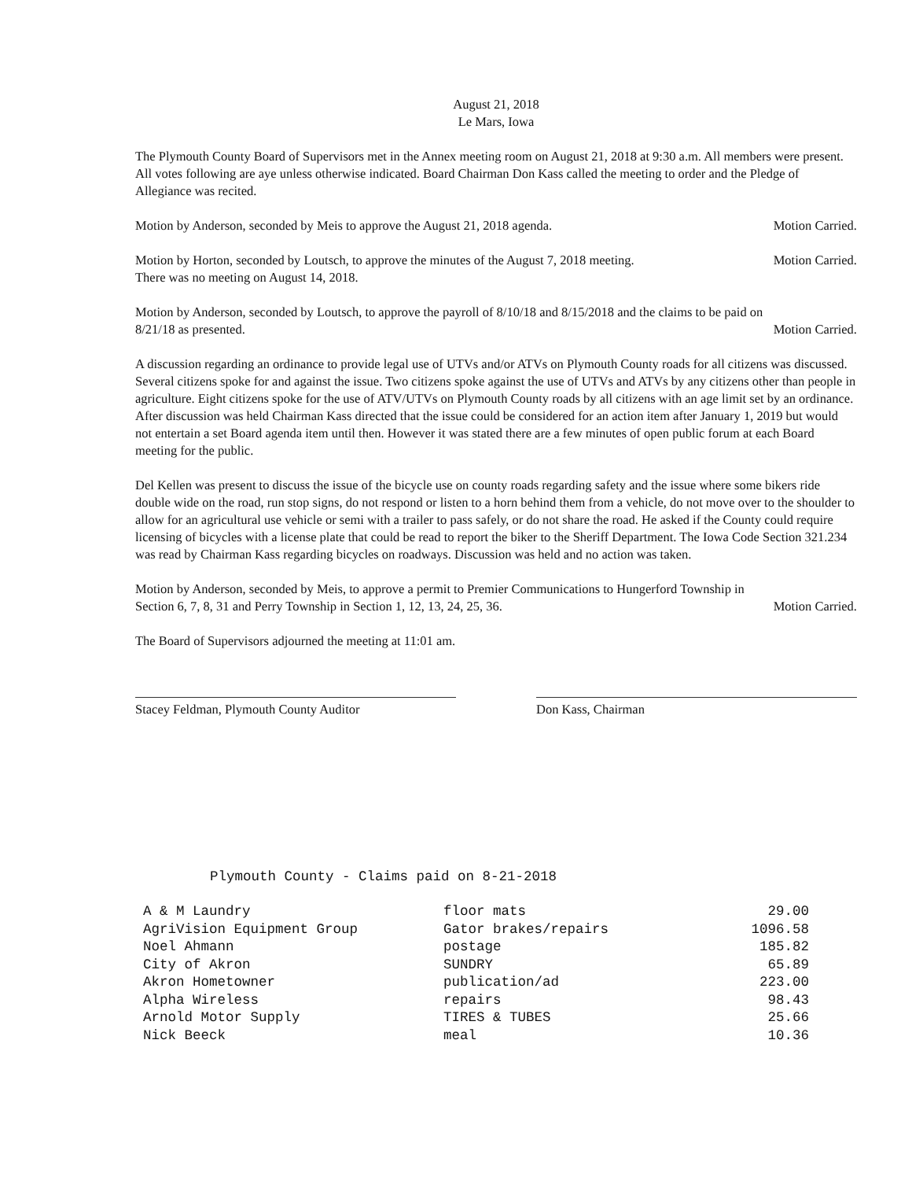August 21, 2018
Le Mars, Iowa
The Plymouth County Board of Supervisors met in the Annex meeting room on August 21, 2018 at 9:30 a.m. All members were present. All votes following are aye unless otherwise indicated. Board Chairman Don Kass called the meeting to order and the Pledge of Allegiance was recited.
Motion by Anderson, seconded by Meis to approve the August 21, 2018 agenda. Motion Carried.
Motion by Horton, seconded by Loutsch, to approve the minutes of the August 7, 2018 meeting. Motion Carried.
There was no meeting on August 14, 2018.
Motion by Anderson, seconded by Loutsch, to approve the payroll of 8/10/18 and 8/15/2018 and the claims to be paid on
8/21/18 as presented. Motion Carried.
A discussion regarding an ordinance to provide legal use of UTVs and/or ATVs on Plymouth County roads for all citizens was discussed. Several citizens spoke for and against the issue. Two citizens spoke against the use of UTVs and ATVs by any citizens other than people in agriculture. Eight citizens spoke for the use of ATV/UTVs on Plymouth County roads by all citizens with an age limit set by an ordinance. After discussion was held Chairman Kass directed that the issue could be considered for an action item after January 1, 2019 but would not entertain a set Board agenda item until then. However it was stated there are a few minutes of open public forum at each Board meeting for the public.
Del Kellen was present to discuss the issue of the bicycle use on county roads regarding safety and the issue where some bikers ride double wide on the road, run stop signs, do not respond or listen to a horn behind them from a vehicle, do not move over to the shoulder to allow for an agricultural use vehicle or semi with a trailer to pass safely, or do not share the road. He asked if the County could require licensing of bicycles with a license plate that could be read to report the biker to the Sheriff Department. The Iowa Code Section 321.234 was read by Chairman Kass regarding bicycles on roadways. Discussion was held and no action was taken.
Motion by Anderson, seconded by Meis, to approve a permit to Premier Communications to Hungerford Township in
Section 6, 7, 8, 31 and Perry Township in Section 1, 12, 13, 24, 25, 36. Motion Carried.
The Board of Supervisors adjourned the meeting at 11:01 am.
Stacey Feldman, Plymouth County Auditor Don Kass, Chairman
Plymouth County - Claims paid on 8-21-2018
| A & M Laundry | floor mats | 29.00 |
| AgriVision Equipment Group | Gator brakes/repairs | 1096.58 |
| Noel Ahmann | postage | 185.82 |
| City of Akron | SUNDRY | 65.89 |
| Akron Hometowner | publication/ad | 223.00 |
| Alpha Wireless | repairs | 98.43 |
| Arnold Motor Supply | TIRES & TUBES | 25.66 |
| Nick Beeck | meal | 10.36 |